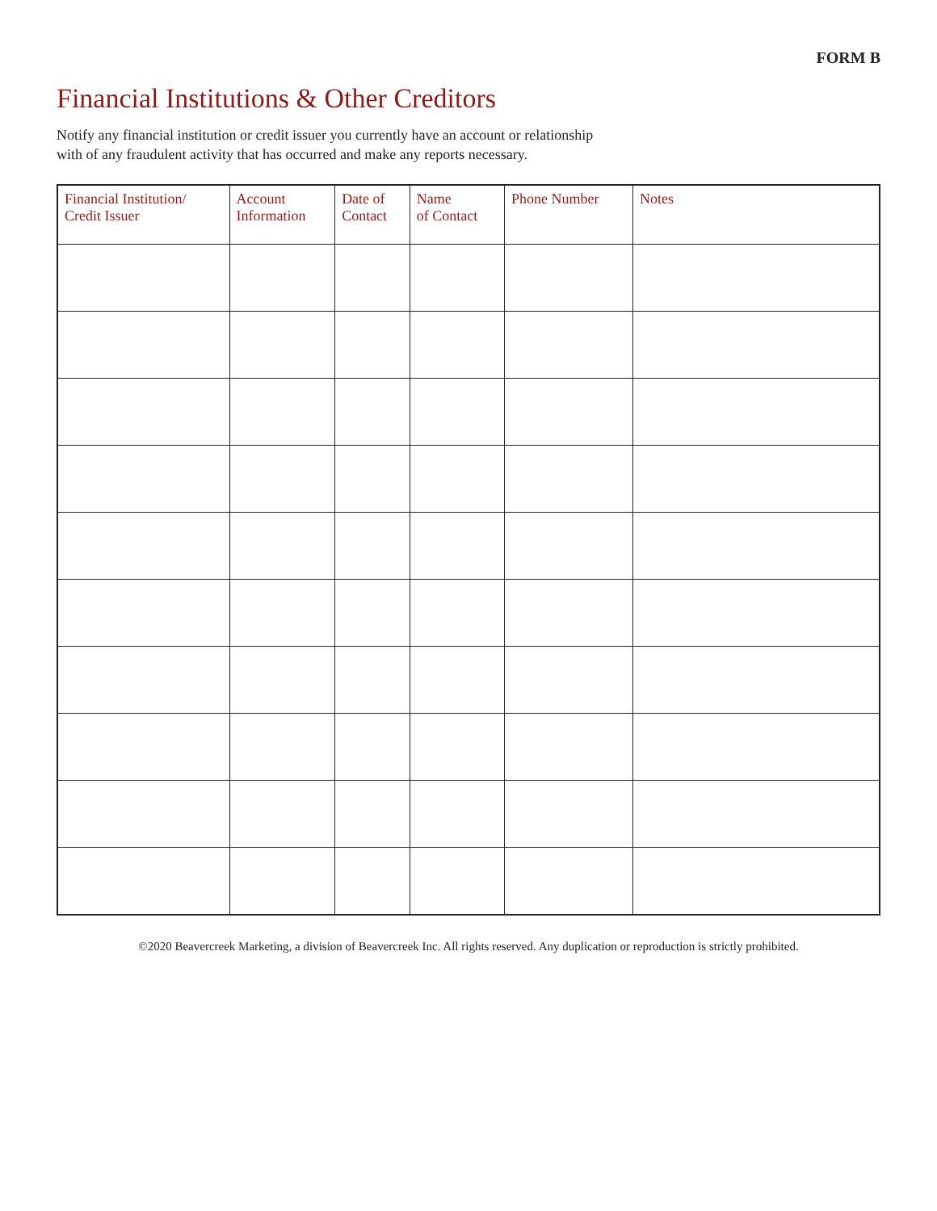FORM B
Financial Institutions & Other Creditors
Notify any financial institution or credit issuer you currently have an account or relationship
with of any fraudulent activity that has occurred and make any reports necessary.
| Financial Institution/ Credit Issuer | Account Information | Date of Contact | Name of Contact | Phone Number | Notes |
| --- | --- | --- | --- | --- | --- |
©2020 Beavercreek Marketing, a division of Beavercreek Inc. All rights reserved. Any duplication or reproduction is strictly prohibited.